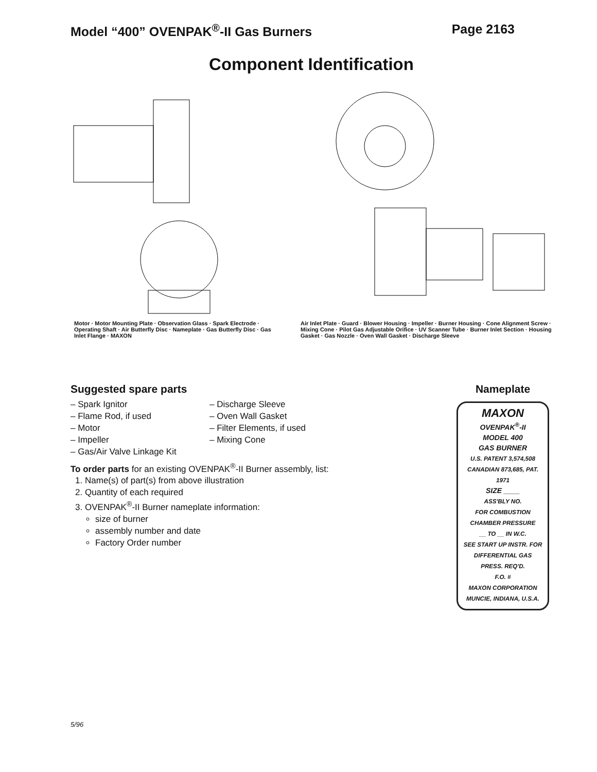Model “400” OVENPAK<sup>®</sup>-II Gas Burners
Page 2163
Component Identification
Motor · Motor Mounting Plate · Observation Glass · Spark Electrode · Operating Shaft · Air Butterfly Disc · Nameplate · Gas Butterfly Disc · Gas Inlet Flange · MAXON
Air Inlet Plate · Guard · Blower Housing · Impeller · Burner Housing · Cone Alignment Screw · Mixing Cone · Pilot Gas Adjustable Orifice · UV Scanner Tube · Burner Inlet Section · Housing Gasket · Gas Nozzle · Oven Wall Gasket · Discharge Sleeve
Suggested spare parts
– Spark Ignitor
– Flame Rod, if used
– Motor
– Impeller
– Gas/Air Valve Linkage Kit
– Discharge Sleeve
– Oven Wall Gasket
– Filter Elements, if used
– Mixing Cone
To order parts for an existing OVENPAK<sup>®</sup>-II Burner assembly, list:
1. Name(s) of part(s) from above illustration
2. Quantity of each required
3. OVENPAK<sup>®</sup>-II Burner nameplate information:
size of burner
assembly number and date
Factory Order number
Nameplate
MAXON
OVENPAK<sup>®</sup>-II
MODEL 400
GAS BURNER
U.S. PATENT 3,574,508
CANADIAN 873,685, PAT. 1971
SIZE ____
ASS'BLY NO.
FOR COMBUSTION CHAMBER PRESSURE
__ TO __ IN W.C.
SEE START UP INSTR. FOR DIFFERENTIAL GAS PRESS. REQ'D.
F.O. #
MAXON CORPORATION MUNCIE, INDIANA, U.S.A.
5/96